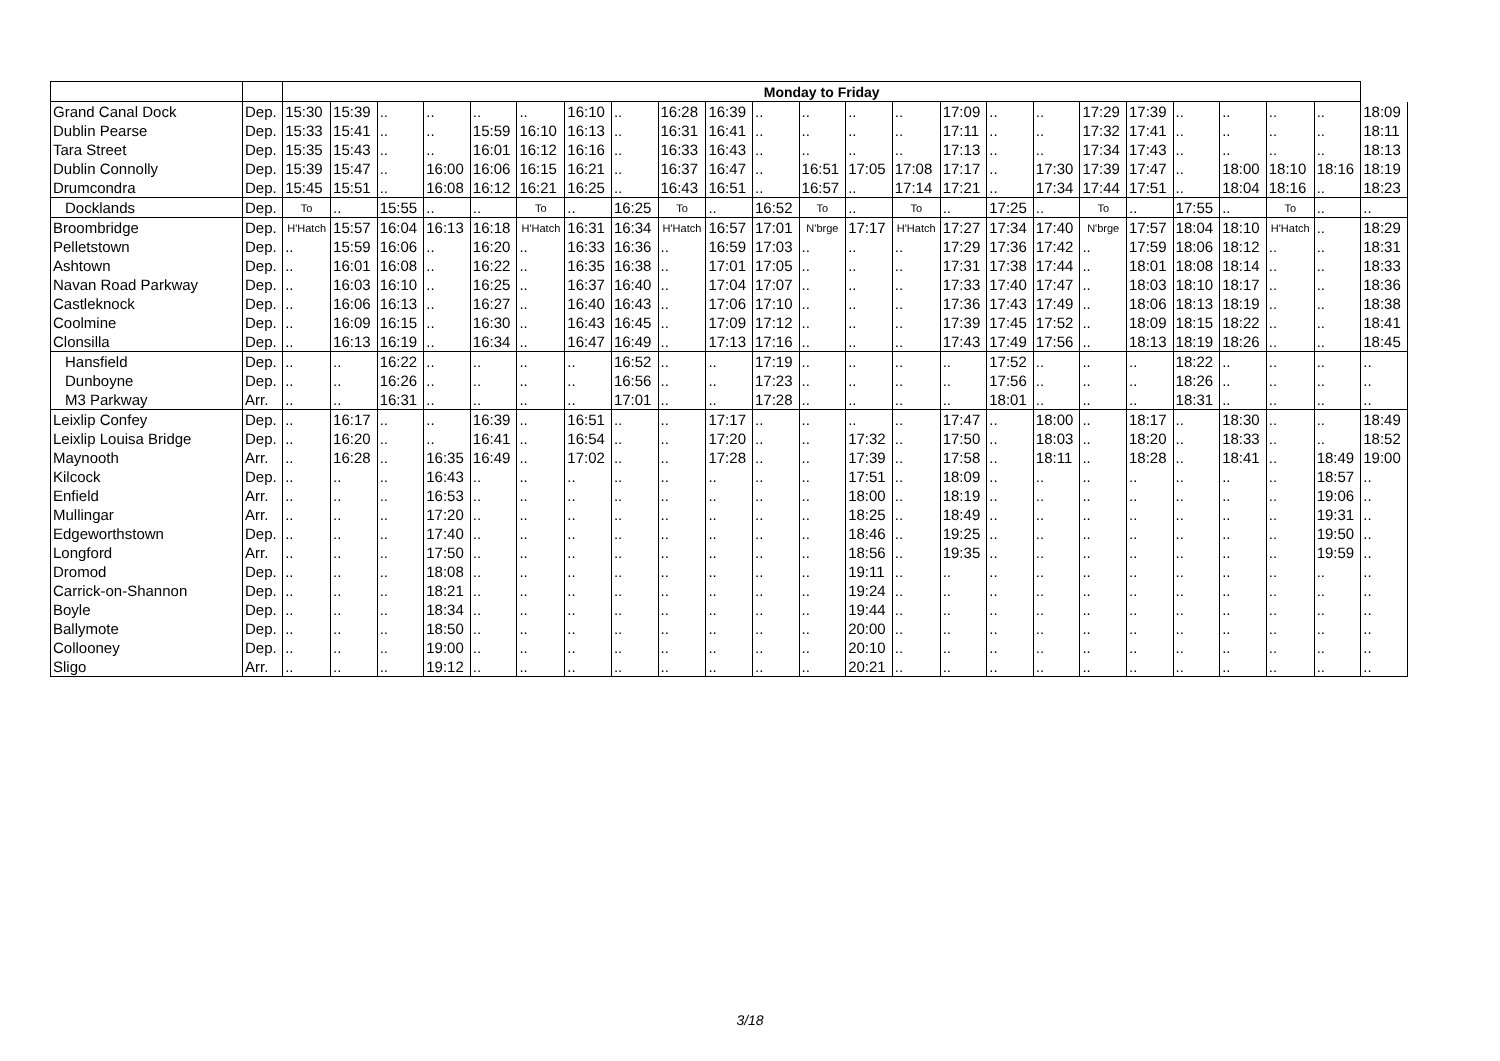| | | Monday to Friday | | | | | | | | | | | | | | | | | | | | | | | |
| --- | --- | --- | --- | --- | --- | --- | --- | --- | --- | --- | --- | --- | --- | --- | --- | --- | --- | --- | --- | --- | --- | --- | --- | --- | --- |
| Grand Canal Dock | Dep. | 15:30 | 15:39 | .. | .. | .. | .. | 16:10 | .. | 16:28 | 16:39 | .. | .. | .. | .. | 17:09 | .. | .. | 17:29 | 17:39 | .. | .. | .. | .. | 18:09 |
| Dublin Pearse | Dep. | 15:33 | 15:41 | .. | .. | 15:59 | 16:10 | 16:13 | .. | 16:31 | 16:41 | .. | .. | .. | .. | 17:11 | .. | .. | 17:32 | 17:41 | .. | .. | .. | .. | 18:11 |
| Tara Street | Dep. | 15:35 | 15:43 | .. | .. | 16:01 | 16:12 | 16:16 | .. | 16:33 | 16:43 | .. | .. | .. | .. | 17:13 | .. | .. | 17:34 | 17:43 | .. | .. | .. | .. | 18:13 |
| Dublin Connolly | Dep. | 15:39 | 15:47 | .. | 16:00 | 16:06 | 16:15 | 16:21 | .. | 16:37 | 16:47 | .. | 16:51 | 17:05 | 17:08 | 17:17 | .. | 17:30 | 17:39 | 17:47 | .. | 18:00 | 18:10 | 18:16 | 18:19 |
| Drumcondra | Dep. | 15:45 | 15:51 | .. | 16:08 | 16:12 | 16:21 | 16:25 | .. | 16:43 | 16:51 | .. | 16:57 | .. | 17:14 | 17:21 | .. | 17:34 | 17:44 | 17:51 | .. | 18:04 | 18:16 | .. | 18:23 |
| Docklands | Dep. | To | .. | 15:55 | .. | .. | To | .. | 16:25 | To | .. | 16:52 | To | .. | To | .. | 17:25 | .. | To | .. | 17:55 | .. | To | .. | .. |
| Broombridge | Dep. | H'Hatch | 15:57 | 16:04 | 16:13 | 16:18 | H'Hatch | 16:31 | 16:34 | H'Hatch | 16:57 | 17:01 | N'brge | 17:17 | H'Hatch | 17:27 | 17:34 | 17:40 | N'brge | 17:57 | 18:04 | 18:10 | H'Hatch | .. | 18:29 |
| Pelletstown | Dep. | .. | 15:59 | 16:06 | .. | 16:20 | .. | 16:33 | 16:36 | .. | 16:59 | 17:03 | .. | .. | .. | 17:29 | 17:36 | 17:42 | .. | 17:59 | 18:06 | 18:12 | .. | .. | 18:31 |
| Ashtown | Dep. | .. | 16:01 | 16:08 | .. | 16:22 | .. | 16:35 | 16:38 | .. | 17:01 | 17:05 | .. | .. | .. | 17:31 | 17:38 | 17:44 | .. | 18:01 | 18:08 | 18:14 | .. | .. | 18:33 |
| Navan Road Parkway | Dep. | .. | 16:03 | 16:10 | .. | 16:25 | .. | 16:37 | 16:40 | .. | 17:04 | 17:07 | .. | .. | .. | 17:33 | 17:40 | 17:47 | .. | 18:03 | 18:10 | 18:17 | .. | .. | 18:36 |
| Castleknock | Dep. | .. | 16:06 | 16:13 | .. | 16:27 | .. | 16:40 | 16:43 | .. | 17:06 | 17:10 | .. | .. | .. | 17:36 | 17:43 | 17:49 | .. | 18:06 | 18:13 | 18:19 | .. | .. | 18:38 |
| Coolmine | Dep. | .. | 16:09 | 16:15 | .. | 16:30 | .. | 16:43 | 16:45 | .. | 17:09 | 17:12 | .. | .. | .. | 17:39 | 17:45 | 17:52 | .. | 18:09 | 18:15 | 18:22 | .. | .. | 18:41 |
| Clonsilla | Dep. | .. | 16:13 | 16:19 | .. | 16:34 | .. | 16:47 | 16:49 | .. | 17:13 | 17:16 | .. | .. | .. | 17:43 | 17:49 | 17:56 | .. | 18:13 | 18:19 | 18:26 | .. | .. | 18:45 |
| Hansfield | Dep. | .. | .. | 16:22 | .. | .. | .. | .. | 16:52 | .. | .. | 17:19 | .. | .. | .. | .. | 17:52 | .. | .. | .. | 18:22 | .. | .. | .. | .. |
| Dunboyne | Dep. | .. | .. | 16:26 | .. | .. | .. | .. | 16:56 | .. | .. | 17:23 | .. | .. | .. | .. | 17:56 | .. | .. | .. | 18:26 | .. | .. | .. | .. |
| M3 Parkway | Arr. | .. | .. | 16:31 | .. | .. | .. | .. | 17:01 | .. | .. | 17:28 | .. | .. | .. | .. | 18:01 | .. | .. | .. | 18:31 | .. | .. | .. | .. |
| Leixlip Confey | Dep. | .. | 16:17 | .. | .. | 16:39 | .. | 16:51 | .. | .. | 17:17 | .. | .. | .. | .. | 17:47 | .. | 18:00 | .. | 18:17 | .. | 18:30 | .. | .. | 18:49 |
| Leixlip Louisa Bridge | Dep. | .. | 16:20 | .. | .. | 16:41 | .. | 16:54 | .. | .. | 17:20 | .. | .. | 17:32 | .. | 17:50 | .. | 18:03 | .. | 18:20 | .. | 18:33 | .. | .. | 18:52 |
| Maynooth | Arr. | .. | 16:28 | .. | 16:35 | 16:49 | .. | 17:02 | .. | .. | 17:28 | .. | .. | 17:39 | .. | 17:58 | .. | 18:11 | .. | 18:28 | .. | 18:41 | .. | 18:49 | 19:00 |
| Kilcock | Dep. | .. | .. | .. | 16:43 | .. | .. | .. | .. | .. | .. | .. | .. | 17:51 | .. | 18:09 | .. | .. | .. | .. | .. | .. | .. | 18:57 | .. |
| Enfield | Arr. | .. | .. | .. | 16:53 | .. | .. | .. | .. | .. | .. | .. | .. | 18:00 | .. | 18:19 | .. | .. | .. | .. | .. | .. | .. | 19:06 | .. |
| Mullingar | Arr. | .. | .. | .. | 17:20 | .. | .. | .. | .. | .. | .. | .. | .. | 18:25 | .. | 18:49 | .. | .. | .. | .. | .. | .. | .. | 19:31 | .. |
| Edgeworthstown | Dep. | .. | .. | .. | 17:40 | .. | .. | .. | .. | .. | .. | .. | .. | 18:46 | .. | 19:25 | .. | .. | .. | .. | .. | .. | .. | 19:50 | .. |
| Longford | Arr. | .. | .. | .. | 17:50 | .. | .. | .. | .. | .. | .. | .. | .. | 18:56 | .. | 19:35 | .. | .. | .. | .. | .. | .. | .. | 19:59 | .. |
| Dromod | Dep. | .. | .. | .. | 18:08 | .. | .. | .. | .. | .. | .. | .. | .. | 19:11 | .. | .. | .. | .. | .. | .. | .. | .. | .. | .. | .. |
| Carrick-on-Shannon | Dep. | .. | .. | .. | 18:21 | .. | .. | .. | .. | .. | .. | .. | .. | 19:24 | .. | .. | .. | .. | .. | .. | .. | .. | .. | .. | .. |
| Boyle | Dep. | .. | .. | .. | 18:34 | .. | .. | .. | .. | .. | .. | .. | .. | 19:44 | .. | .. | .. | .. | .. | .. | .. | .. | .. | .. | .. |
| Ballymote | Dep. | .. | .. | .. | 18:50 | .. | .. | .. | .. | .. | .. | .. | .. | 20:00 | .. | .. | .. | .. | .. | .. | .. | .. | .. | .. | .. |
| Collooney | Dep. | .. | .. | .. | 19:00 | .. | .. | .. | .. | .. | .. | .. | .. | 20:10 | .. | .. | .. | .. | .. | .. | .. | .. | .. | .. | .. |
| Sligo | Arr. | .. | .. | .. | 19:12 | .. | .. | .. | .. | .. | .. | .. | .. | 20:21 | .. | .. | .. | .. | .. | .. | .. | .. | .. | .. | .. |
3/18